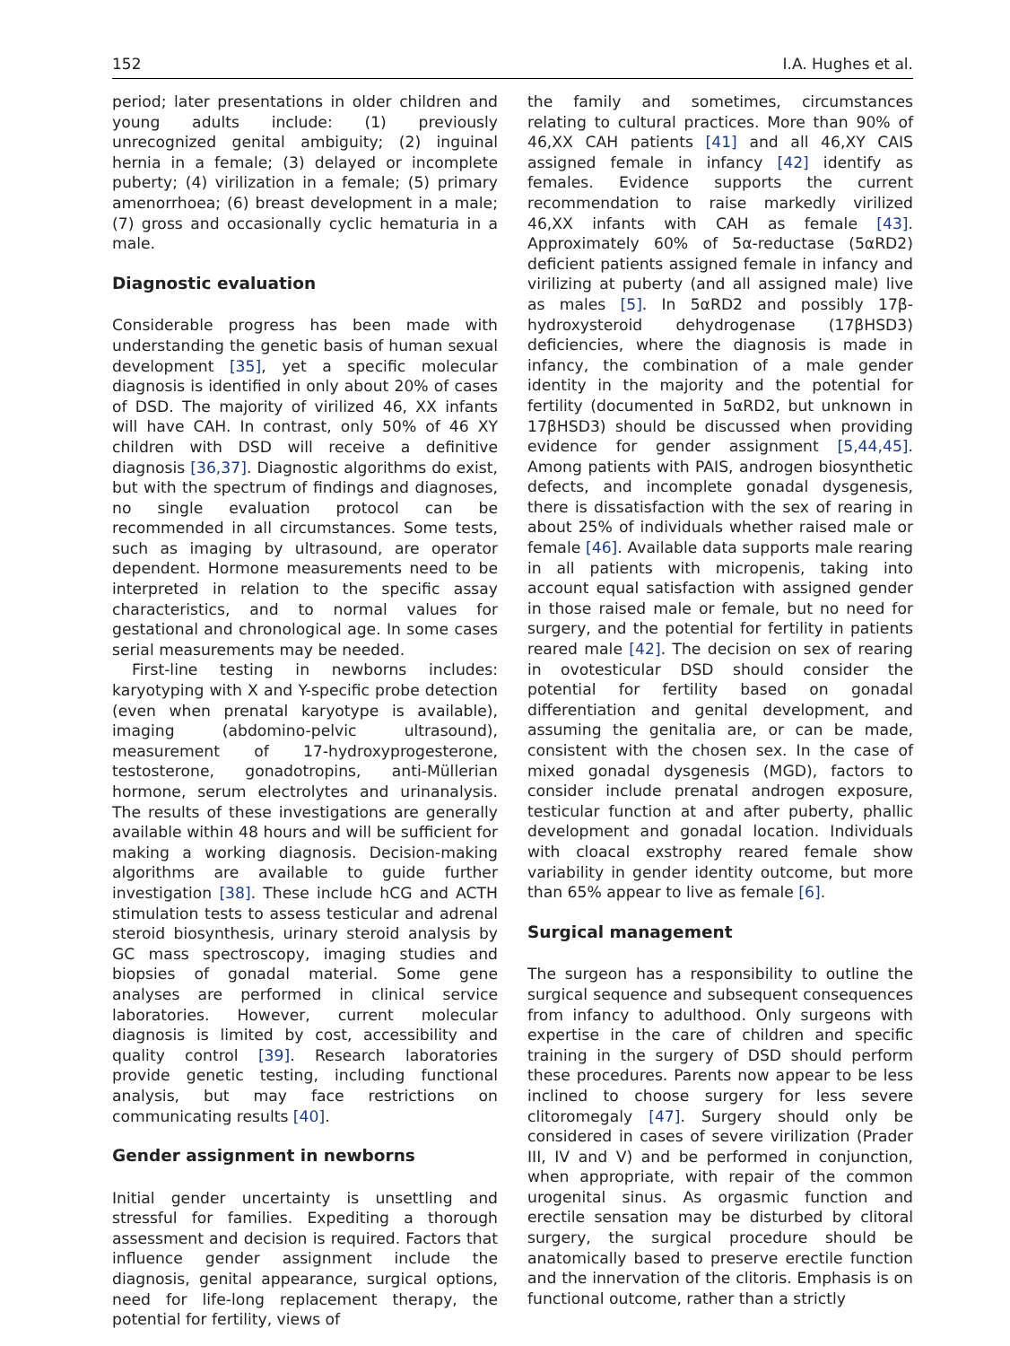152 I.A. Hughes et al.
period; later presentations in older children and young adults include: (1) previously unrecognized genital ambiguity; (2) inguinal hernia in a female; (3) delayed or incomplete puberty; (4) virilization in a female; (5) primary amenorrhoea; (6) breast development in a male; (7) gross and occasionally cyclic hematuria in a male.
Diagnostic evaluation
Considerable progress has been made with understanding the genetic basis of human sexual development [35], yet a specific molecular diagnosis is identified in only about 20% of cases of DSD. The majority of virilized 46, XX infants will have CAH. In contrast, only 50% of 46 XY children with DSD will receive a definitive diagnosis [36,37]. Diagnostic algorithms do exist, but with the spectrum of findings and diagnoses, no single evaluation protocol can be recommended in all circumstances. Some tests, such as imaging by ultrasound, are operator dependent. Hormone measurements need to be interpreted in relation to the specific assay characteristics, and to normal values for gestational and chronological age. In some cases serial measurements may be needed.
First-line testing in newborns includes: karyotyping with X and Y-specific probe detection (even when prenatal karyotype is available), imaging (abdomino-pelvic ultrasound), measurement of 17-hydroxyprogesterone, testosterone, gonadotropins, anti-Müllerian hormone, serum electrolytes and urinanalysis. The results of these investigations are generally available within 48 hours and will be sufficient for making a working diagnosis. Decision-making algorithms are available to guide further investigation [38]. These include hCG and ACTH stimulation tests to assess testicular and adrenal steroid biosynthesis, urinary steroid analysis by GC mass spectroscopy, imaging studies and biopsies of gonadal material. Some gene analyses are performed in clinical service laboratories. However, current molecular diagnosis is limited by cost, accessibility and quality control [39]. Research laboratories provide genetic testing, including functional analysis, but may face restrictions on communicating results [40].
Gender assignment in newborns
Initial gender uncertainty is unsettling and stressful for families. Expediting a thorough assessment and decision is required. Factors that influence gender assignment include the diagnosis, genital appearance, surgical options, need for life-long replacement therapy, the potential for fertility, views of
the family and sometimes, circumstances relating to cultural practices. More than 90% of 46,XX CAH patients [41] and all 46,XY CAIS assigned female in infancy [42] identify as females. Evidence supports the current recommendation to raise markedly virilized 46,XX infants with CAH as female [43]. Approximately 60% of 5α-reductase (5αRD2) deficient patients assigned female in infancy and virilizing at puberty (and all assigned male) live as males [5]. In 5αRD2 and possibly 17β-hydroxysteroid dehydrogenase (17βHSD3) deficiencies, where the diagnosis is made in infancy, the combination of a male gender identity in the majority and the potential for fertility (documented in 5αRD2, but unknown in 17βHSD3) should be discussed when providing evidence for gender assignment [5,44,45]. Among patients with PAIS, androgen biosynthetic defects, and incomplete gonadal dysgenesis, there is dissatisfaction with the sex of rearing in about 25% of individuals whether raised male or female [46]. Available data supports male rearing in all patients with micropenis, taking into account equal satisfaction with assigned gender in those raised male or female, but no need for surgery, and the potential for fertility in patients reared male [42]. The decision on sex of rearing in ovotesticular DSD should consider the potential for fertility based on gonadal differentiation and genital development, and assuming the genitalia are, or can be made, consistent with the chosen sex. In the case of mixed gonadal dysgenesis (MGD), factors to consider include prenatal androgen exposure, testicular function at and after puberty, phallic development and gonadal location. Individuals with cloacal exstrophy reared female show variability in gender identity outcome, but more than 65% appear to live as female [6].
Surgical management
The surgeon has a responsibility to outline the surgical sequence and subsequent consequences from infancy to adulthood. Only surgeons with expertise in the care of children and specific training in the surgery of DSD should perform these procedures. Parents now appear to be less inclined to choose surgery for less severe clitoromegaly [47]. Surgery should only be considered in cases of severe virilization (Prader III, IV and V) and be performed in conjunction, when appropriate, with repair of the common urogenital sinus. As orgasmic function and erectile sensation may be disturbed by clitoral surgery, the surgical procedure should be anatomically based to preserve erectile function and the innervation of the clitoris. Emphasis is on functional outcome, rather than a strictly